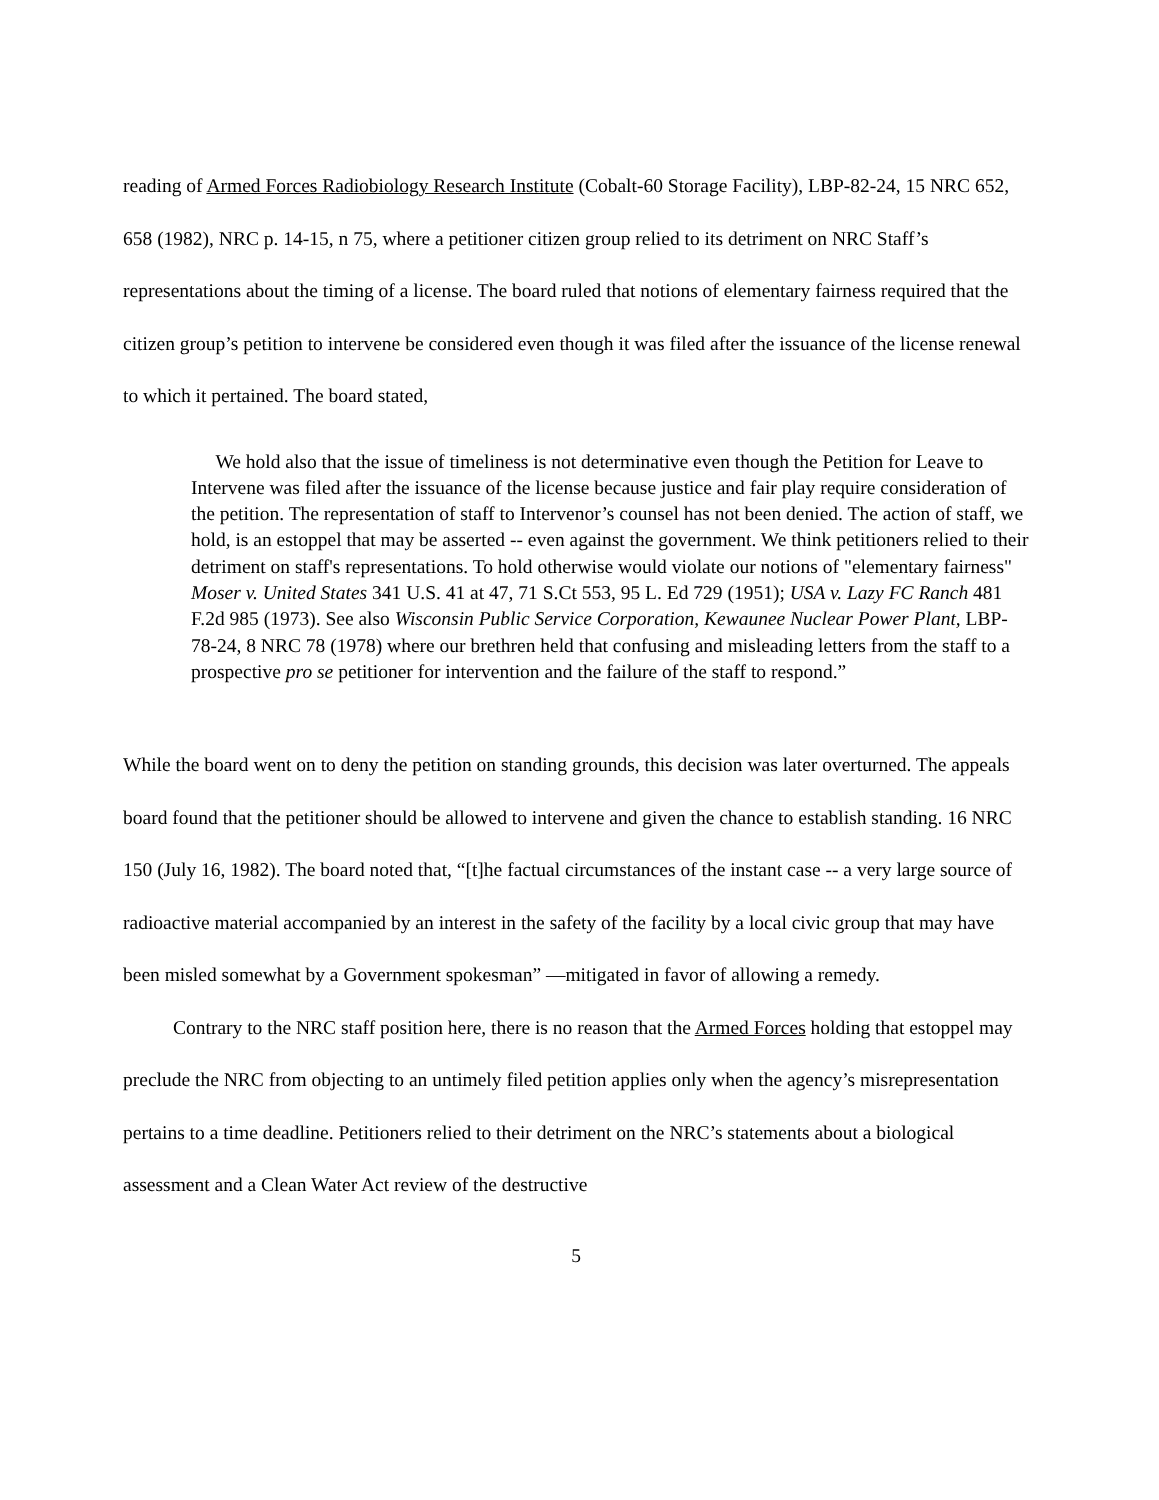reading of Armed Forces Radiobiology Research Institute (Cobalt-60 Storage Facility), LBP-82-24, 15 NRC 652, 658 (1982), NRC p. 14-15, n 75, where a petitioner citizen group relied to its detriment on NRC Staff’s representations about the timing of a license. The board ruled that notions of elementary fairness required that the citizen group’s petition to intervene be considered even though it was filed after the issuance of the license renewal to which it pertained. The board stated,
We hold also that the issue of timeliness is not determinative even though the Petition for Leave to Intervene was filed after the issuance of the license because justice and fair play require consideration of the petition. The representation of staff to Intervenor’s counsel has not been denied. The action of staff, we hold, is an estoppel that may be asserted -- even against the government. We think petitioners relied to their detriment on staff's representations. To hold otherwise would violate our notions of "elementary fairness" Moser v. United States 341 U.S. 41 at 47, 71 S.Ct 553, 95 L. Ed 729 (1951); USA v. Lazy FC Ranch 481 F.2d 985 (1973). See also Wisconsin Public Service Corporation, Kewaunee Nuclear Power Plant, LBP-78-24, 8 NRC 78 (1978) where our brethren held that confusing and misleading letters from the staff to a prospective pro se petitioner for intervention and the failure of the staff to respond.”
While the board went on to deny the petition on standing grounds, this decision was later overturned. The appeals board found that the petitioner should be allowed to intervene and given the chance to establish standing. 16 NRC 150 (July 16, 1982). The board noted that, “[t]he factual circumstances of the instant case -- a very large source of radioactive material accompanied by an interest in the safety of the facility by a local civic group that may have been misled somewhat by a Government spokesman” —mitigated in favor of allowing a remedy.
Contrary to the NRC staff position here, there is no reason that the Armed Forces holding that estoppel may preclude the NRC from objecting to an untimely filed petition applies only when the agency’s misrepresentation pertains to a time deadline. Petitioners relied to their detriment on the NRC’s statements about a biological assessment and a Clean Water Act review of the destructive
5